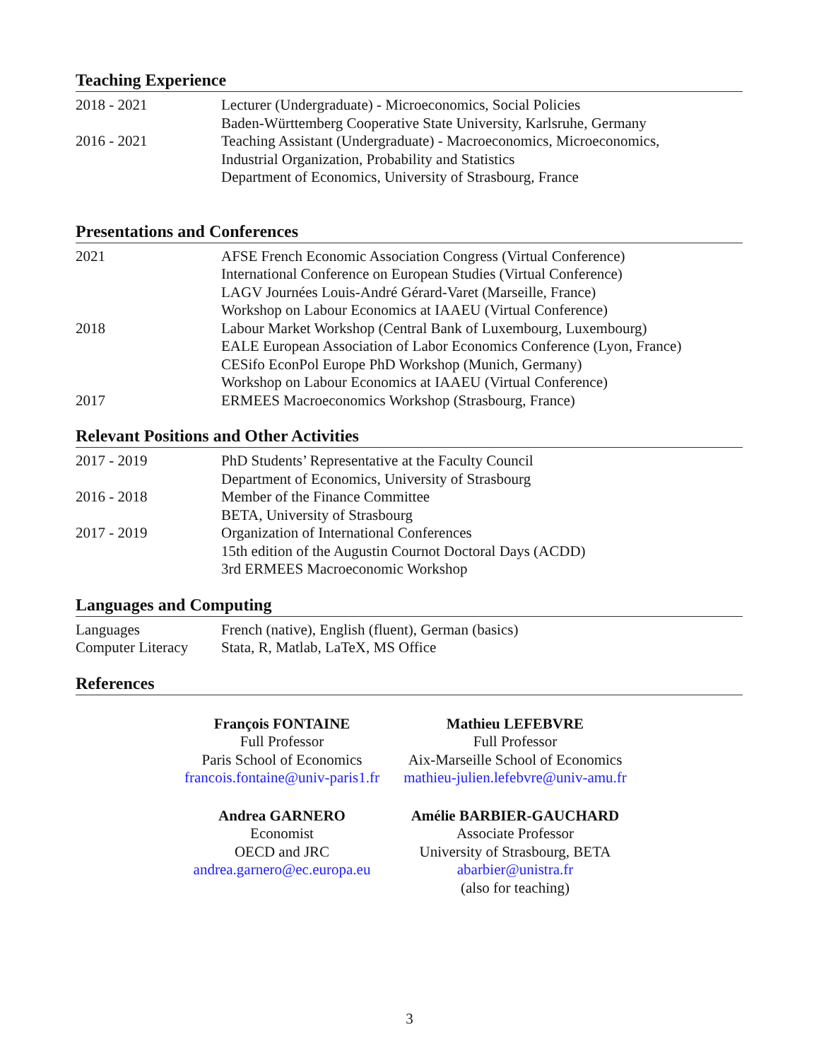Teaching Experience
| 2018 - 2021 | Lecturer (Undergraduate) - Microeconomics, Social Policies Baden-Württemberg Cooperative State University, Karlsruhe, Germany |
| 2016 - 2021 | Teaching Assistant (Undergraduate) - Macroeconomics, Microeconomics, Industrial Organization, Probability and Statistics Department of Economics, University of Strasbourg, France |
Presentations and Conferences
| 2021 | AFSE French Economic Association Congress (Virtual Conference) International Conference on European Studies (Virtual Conference) LAGV Journées Louis-André Gérard-Varet (Marseille, France) Workshop on Labour Economics at IAAEU (Virtual Conference) |
| 2018 | Labour Market Workshop (Central Bank of Luxembourg, Luxembourg) EALE European Association of Labor Economics Conference (Lyon, France) CESifo EconPol Europe PhD Workshop (Munich, Germany) Workshop on Labour Economics at IAAEU (Virtual Conference) |
| 2017 | ERMEES Macroeconomics Workshop (Strasbourg, France) |
Relevant Positions and Other Activities
| 2017 - 2019 | PhD Students’ Representative at the Faculty Council Department of Economics, University of Strasbourg |
| 2016 - 2018 | Member of the Finance Committee BETA, University of Strasbourg |
| 2017 - 2019 | Organization of International Conferences 15th edition of the Augustin Cournot Doctoral Days (ACDD) 3rd ERMEES Macroeconomic Workshop |
Languages and Computing
| Languages | French (native), English (fluent), German (basics) |
| Computer Literacy | Stata, R, Matlab, LaTeX, MS Office |
References
François FONTAINE
Full Professor
Paris School of Economics
francois.fontaine@univ-paris1.fr
Mathieu LEFEBVRE
Full Professor
Aix-Marseille School of Economics
mathieu-julien.lefebvre@univ-amu.fr
Andrea GARNERO
Economist
OECD and JRC
andrea.garnero@ec.europa.eu
Amélie BARBIER-GAUCHARD
Associate Professor
University of Strasbourg, BETA
abarbier@unistra.fr
(also for teaching)
3